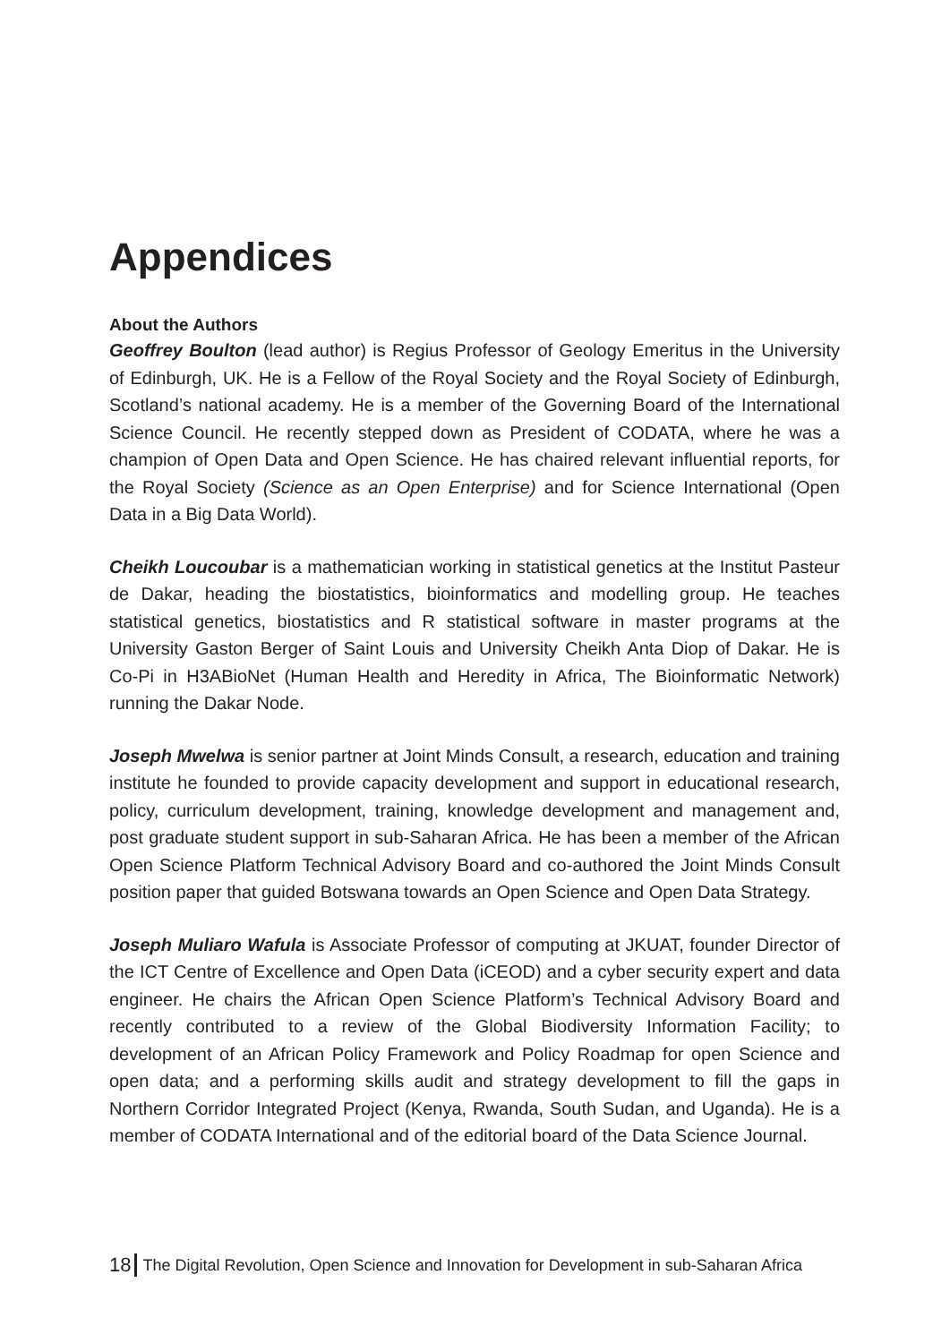Appendices
About the Authors
Geoffrey Boulton (lead author) is Regius Professor of Geology Emeritus in the University of Edinburgh, UK. He is a Fellow of the Royal Society and the Royal Society of Edinburgh, Scotland’s national academy. He is a member of the Governing Board of the International Science Council. He recently stepped down as President of CODATA, where he was a champion of Open Data and Open Science. He has chaired relevant influential reports, for the Royal Society (Science as an Open Enterprise) and for Science International (Open Data in a Big Data World).
Cheikh Loucoubar is a mathematician working in statistical genetics at the Institut Pasteur de Dakar, heading the biostatistics, bioinformatics and modelling group. He teaches statistical genetics, biostatistics and R statistical software in master programs at the University Gaston Berger of Saint Louis and University Cheikh Anta Diop of Dakar. He is Co-Pi in H3ABioNet (Human Health and Heredity in Africa, The Bioinformatic Network) running the Dakar Node.
Joseph Mwelwa is senior partner at Joint Minds Consult, a research, education and training institute he founded to provide capacity development and support in educational research, policy, curriculum development, training, knowledge development and management and, post graduate student support in sub-Saharan Africa. He has been a member of the African Open Science Platform Technical Advisory Board and co-authored the Joint Minds Consult position paper that guided Botswana towards an Open Science and Open Data Strategy.
Joseph Muliaro Wafula is Associate Professor of computing at JKUAT, founder Director of the ICT Centre of Excellence and Open Data (iCEOD) and a cyber security expert and data engineer. He chairs the African Open Science Platform’s Technical Advisory Board and recently contributed to a review of the Global Biodiversity Information Facility; to development of an African Policy Framework and Policy Roadmap for open Science and open data; and a performing skills audit and strategy development to fill the gaps in Northern Corridor Integrated Project (Kenya, Rwanda, South Sudan, and Uganda). He is a member of CODATA International and of the editorial board of the Data Science Journal.
18 The Digital Revolution, Open Science and Innovation for Development in sub-Saharan Africa